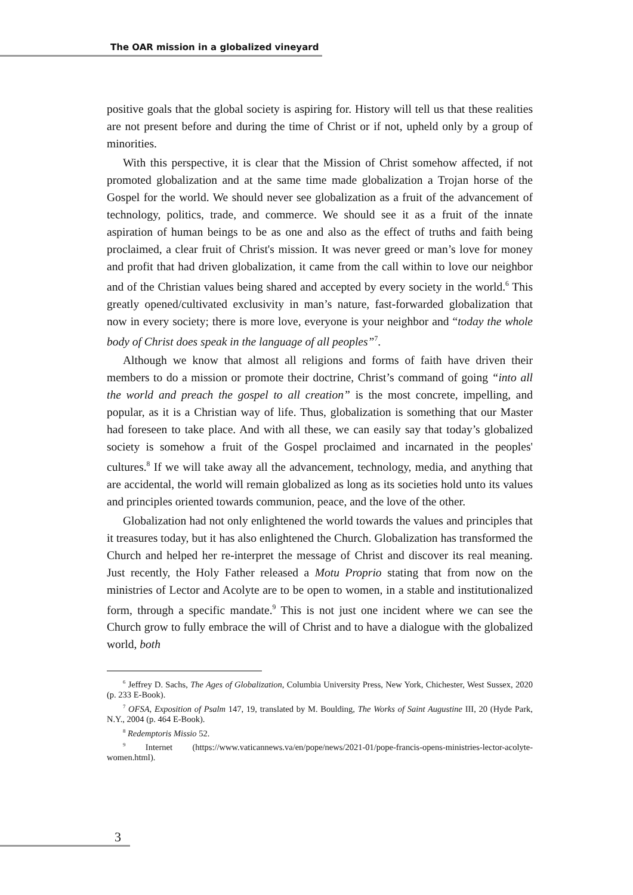The OAR mission in a globalized vineyard
positive goals that the global society is aspiring for. History will tell us that these realities are not present before and during the time of Christ or if not, upheld only by a group of minorities.
With this perspective, it is clear that the Mission of Christ somehow affected, if not promoted globalization and at the same time made globalization a Trojan horse of the Gospel for the world. We should never see globalization as a fruit of the advancement of technology, politics, trade, and commerce. We should see it as a fruit of the innate aspiration of human beings to be as one and also as the effect of truths and faith being proclaimed, a clear fruit of Christ's mission. It was never greed or man’s love for money and profit that had driven globalization, it came from the call within to love our neighbor and of the Christian values being shared and accepted by every society in the world.<sup>6</sup> This greatly opened/cultivated exclusivity in man’s nature, fast-forwarded globalization that now in every society; there is more love, everyone is your neighbor and “today the whole body of Christ does speak in the language of all peoples”<sup>7</sup>.
Although we know that almost all religions and forms of faith have driven their members to do a mission or promote their doctrine, Christ’s command of going “into all the world and preach the gospel to all creation” is the most concrete, impelling, and popular, as it is a Christian way of life. Thus, globalization is something that our Master had foreseen to take place. And with all these, we can easily say that today’s globalized society is somehow a fruit of the Gospel proclaimed and incarnated in the peoples' cultures.<sup>8</sup> If we will take away all the advancement, technology, media, and anything that are accidental, the world will remain globalized as long as its societies hold unto its values and principles oriented towards communion, peace, and the love of the other.
Globalization had not only enlightened the world towards the values and principles that it treasures today, but it has also enlightened the Church. Globalization has transformed the Church and helped her re-interpret the message of Christ and discover its real meaning. Just recently, the Holy Father released a Motu Proprio stating that from now on the ministries of Lector and Acolyte are to be open to women, in a stable and institutionalized form, through a specific mandate.<sup>9</sup> This is not just one incident where we can see the Church grow to fully embrace the will of Christ and to have a dialogue with the globalized world, both
<sup>6</sup> Jeffrey D. Sachs, The Ages of Globalization, Columbia University Press, New York, Chichester, West Sussex, 2020 (p. 233 E-Book).
<sup>7</sup> OFSA, Exposition of Psalm 147, 19, translated by M. Boulding, The Works of Saint Augustine III, 20 (Hyde Park, N.Y., 2004 (p. 464 E-Book).
<sup>8</sup> Redemptoris Missio 52.
<sup>9</sup> Internet (https://www.vaticannews.va/en/pope/news/2021-01/pope-francis-opens-ministries-lector-acolyte-women.html).
3